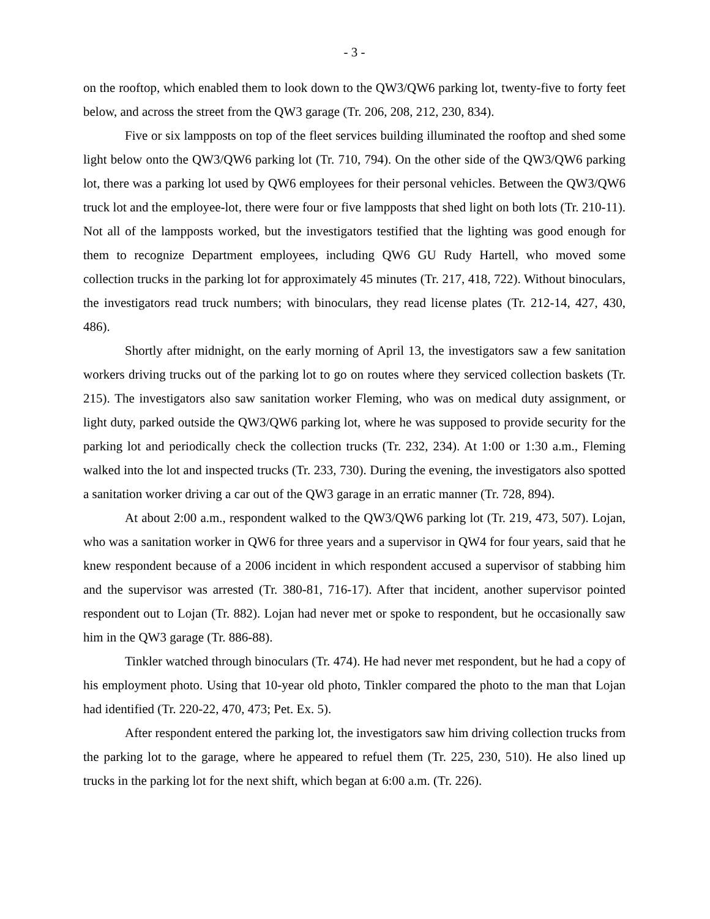- 3 -
on the rooftop, which enabled them to look down to the QW3/QW6 parking lot, twenty-five to forty feet below, and across the street from the QW3 garage (Tr. 206, 208, 212, 230, 834).
Five or six lampposts on top of the fleet services building illuminated the rooftop and shed some light below onto the QW3/QW6 parking lot (Tr. 710, 794). On the other side of the QW3/QW6 parking lot, there was a parking lot used by QW6 employees for their personal vehicles. Between the QW3/QW6 truck lot and the employee-lot, there were four or five lampposts that shed light on both lots (Tr. 210-11). Not all of the lampposts worked, but the investigators testified that the lighting was good enough for them to recognize Department employees, including QW6 GU Rudy Hartell, who moved some collection trucks in the parking lot for approximately 45 minutes (Tr. 217, 418, 722). Without binoculars, the investigators read truck numbers; with binoculars, they read license plates (Tr. 212-14, 427, 430, 486).
Shortly after midnight, on the early morning of April 13, the investigators saw a few sanitation workers driving trucks out of the parking lot to go on routes where they serviced collection baskets (Tr. 215). The investigators also saw sanitation worker Fleming, who was on medical duty assignment, or light duty, parked outside the QW3/QW6 parking lot, where he was supposed to provide security for the parking lot and periodically check the collection trucks (Tr. 232, 234). At 1:00 or 1:30 a.m., Fleming walked into the lot and inspected trucks (Tr. 233, 730). During the evening, the investigators also spotted a sanitation worker driving a car out of the QW3 garage in an erratic manner (Tr. 728, 894).
At about 2:00 a.m., respondent walked to the QW3/QW6 parking lot (Tr. 219, 473, 507). Lojan, who was a sanitation worker in QW6 for three years and a supervisor in QW4 for four years, said that he knew respondent because of a 2006 incident in which respondent accused a supervisor of stabbing him and the supervisor was arrested (Tr. 380-81, 716-17). After that incident, another supervisor pointed respondent out to Lojan (Tr. 882). Lojan had never met or spoke to respondent, but he occasionally saw him in the QW3 garage (Tr. 886-88).
Tinkler watched through binoculars (Tr. 474). He had never met respondent, but he had a copy of his employment photo. Using that 10-year old photo, Tinkler compared the photo to the man that Lojan had identified (Tr. 220-22, 470, 473; Pet. Ex. 5).
After respondent entered the parking lot, the investigators saw him driving collection trucks from the parking lot to the garage, where he appeared to refuel them (Tr. 225, 230, 510). He also lined up trucks in the parking lot for the next shift, which began at 6:00 a.m. (Tr. 226).